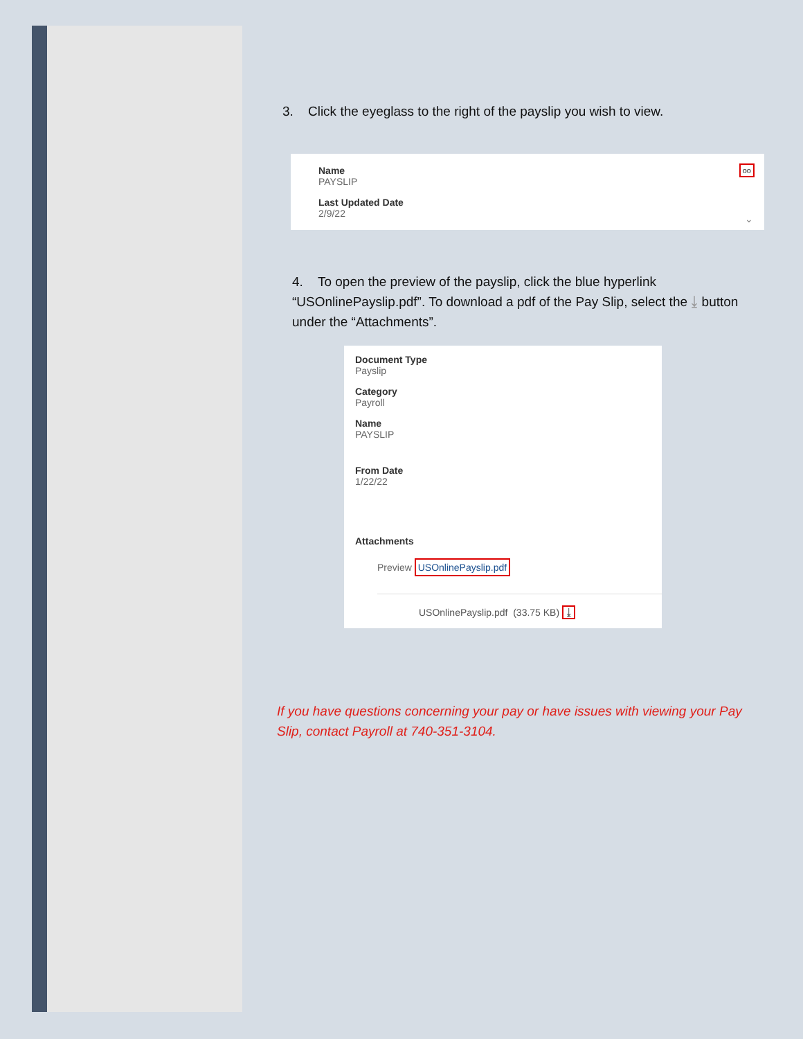3. Click the eyeglass to the right of the payslip you wish to view.
Name
PAYSLIP
Last Updated Date
2/9/22
oo
⌄
4. To open the preview of the payslip, click the blue hyperlink “USOnlinePayslip.pdf”. To download a pdf of the Pay Slip, select the ⤓ button under the “Attachments”.
Document Type
Payslip
Category
Payroll
Name
PAYSLIP
From Date
1/22/22
Attachments
Preview USOnlinePayslip.pdf
USOnlinePayslip.pdf (33.75 KB) ⤓
If you have questions concerning your pay or have issues with viewing your Pay Slip, contact Payroll at 740-351-3104.